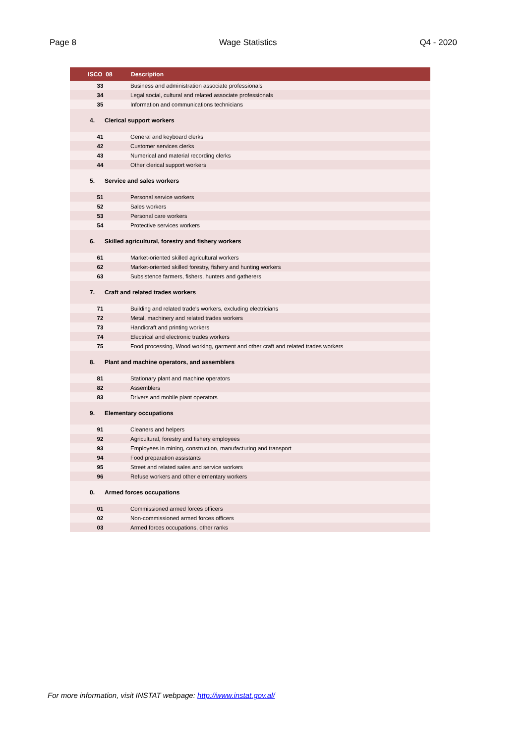Page 8 Wage Statistics Q4 - 2020
| ISCO_08 | Description |
| --- | --- |
| 33 | Business and administration associate professionals |
| 34 | Legal social, cultural and related associate professionals |
| 35 | Information and communications technicians |
| 4. Clerical support workers | |
| 41 | General and keyboard clerks |
| 42 | Customer services clerks |
| 43 | Numerical and material recording clerks |
| 44 | Other clerical support workers |
| 5. Service and sales workers | |
| 51 | Personal service workers |
| 52 | Sales workers |
| 53 | Personal care workers |
| 54 | Protective services workers |
| 6. Skilled agricultural, forestry and fishery workers | |
| 61 | Market-oriented skilled agricultural workers |
| 62 | Market-oriented skilled forestry, fishery and hunting workers |
| 63 | Subsistence farmers, fishers, hunters and gatherers |
| 7. Craft and related trades workers | |
| 71 | Building and related trade's workers, excluding electricians |
| 72 | Metal, machinery and related trades workers |
| 73 | Handicraft and printing workers |
| 74 | Electrical and electronic trades workers |
| 75 | Food processing, Wood working, garment and other craft and related trades workers |
| 8. Plant and machine operators, and assemblers | |
| 81 | Stationary plant and machine operators |
| 82 | Assemblers |
| 83 | Drivers and mobile plant operators |
| 9. Elementary occupations | |
| 91 | Cleaners and helpers |
| 92 | Agricultural, forestry and fishery employees |
| 93 | Employees in mining, construction, manufacturing and transport |
| 94 | Food preparation assistants |
| 95 | Street and related sales and service workers |
| 96 | Refuse workers and other elementary workers |
| 0. Armed forces occupations | |
| 01 | Commissioned armed forces officers |
| 02 | Non-commissioned armed forces officers |
| 03 | Armed forces occupations, other ranks |
For more information, visit INSTAT webpage: http://www.instat.gov.al/